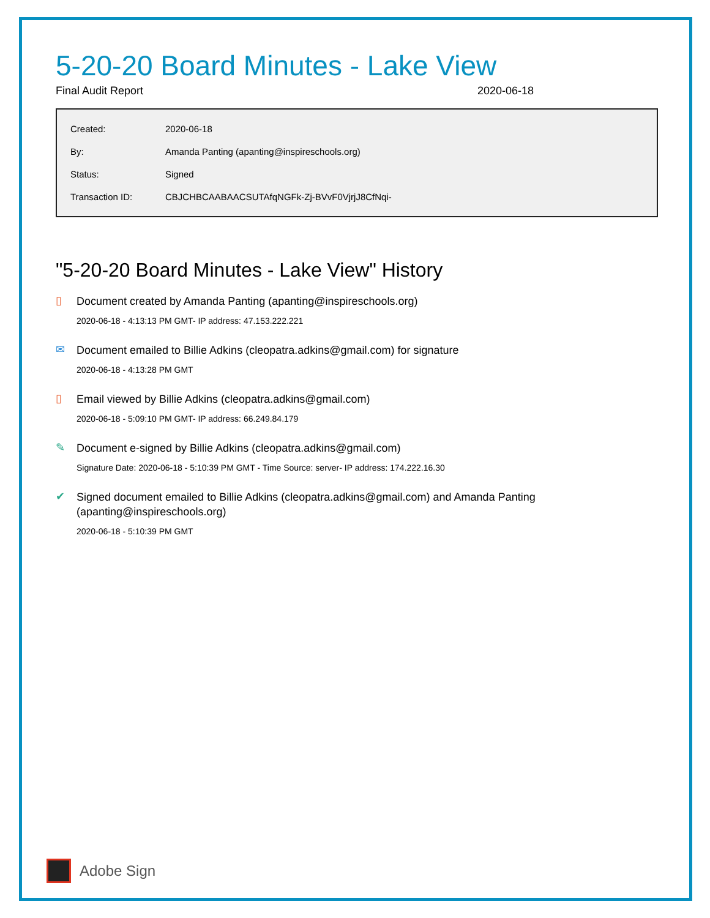5-20-20 Board Minutes - Lake View
Final Audit Report 2020-06-18
| Created: | 2020-06-18 |
| By: | Amanda Panting (apanting@inspireschools.org) |
| Status: | Signed |
| Transaction ID: | CBJCHBCAABAACSUTAfqNGFk-Zj-BVvF0VjrjJ8CfNqi- |
"5-20-20 Board Minutes - Lake View" History
▯
Document created by Amanda Panting (apanting@inspireschools.org)
2020-06-18 - 4:13:13 PM GMT- IP address: 47.153.222.221
✉
Document emailed to Billie Adkins (cleopatra.adkins@gmail.com) for signature
2020-06-18 - 4:13:28 PM GMT
▯
Email viewed by Billie Adkins (cleopatra.adkins@gmail.com)
2020-06-18 - 5:09:10 PM GMT- IP address: 66.249.84.179
✎
Document e-signed by Billie Adkins (cleopatra.adkins@gmail.com)
Signature Date: 2020-06-18 - 5:10:39 PM GMT - Time Source: server- IP address: 174.222.16.30
✔
Signed document emailed to Billie Adkins (cleopatra.adkins@gmail.com) and Amanda Panting (apanting@inspireschools.org)
2020-06-18 - 5:10:39 PM GMT
Adobe Sign